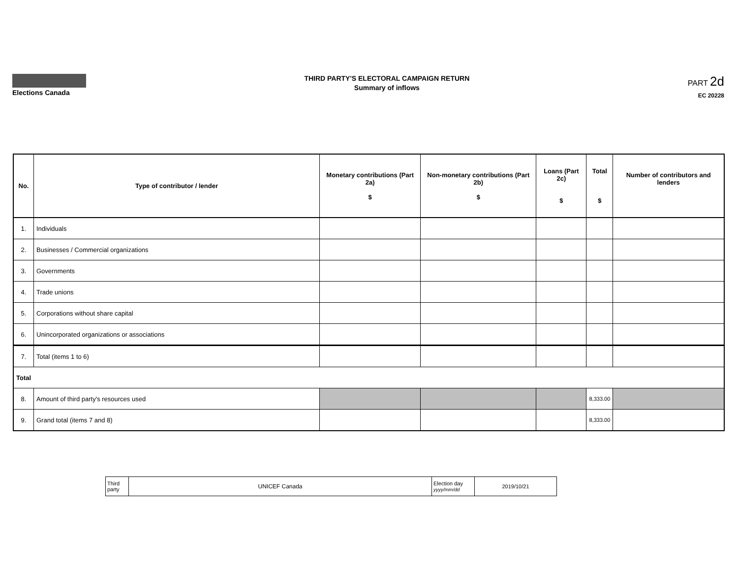Elections Canada
THIRD PARTY'S ELECTORAL CAMPAIGN RETURN
Summary of inflows
PART 2d
EC 20228
| No. | Type of contributor / lender | Monetary contributions (Part 2a) $ | Non-monetary contributions (Part 2b) $ | Loans (Part 2c) $ | Total $ | Number of contributors and lenders |
| --- | --- | --- | --- | --- | --- | --- |
| 1. | Individuals | | | | | |
| 2. | Businesses / Commercial organizations | | | | | |
| 3. | Governments | | | | | |
| 4. | Trade unions | | | | | |
| 5. | Corporations without share capital | | | | | |
| 6. | Unincorporated organizations or associations | | | | | |
| 7. | Total (items 1 to 6) | | | | | |
| Total | | | | | | |
| 8. | Amount of third party's resources used | | | | 8,333.00 | |
| 9. | Grand total (items 7 and 8) | | | | 8,333.00 | |
| Third party | UNICEF Canada | Election day yyyy/mm/dd | 2019/10/21 |